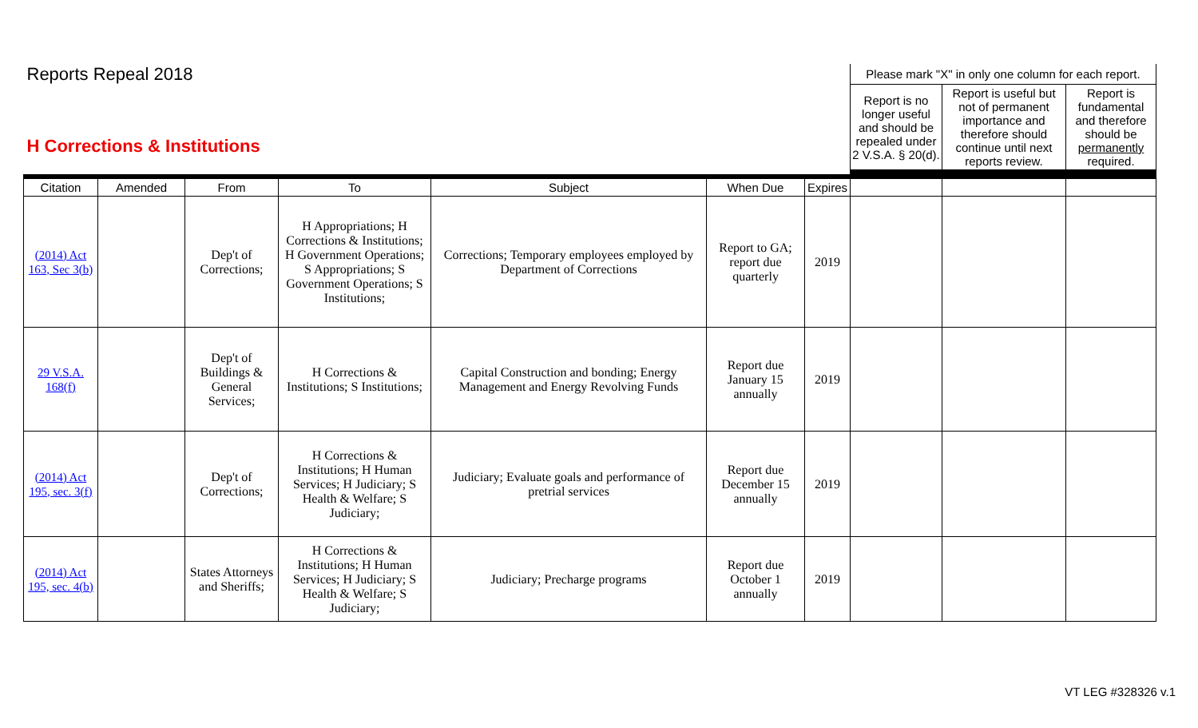| Reports Repeal 2018 H Corrections & Institutions | | | | | | | Please mark "X" in only one column for each report. / Report is no longer useful and should be repealed under 2 V.S.A. § 20(d). / Report is useful but not of permanent importance and therefore should continue until next reports review. / Report is fundamental and therefore should be permanently required. / | | |
| Citation | Amended | From | To | Subject | When Due | Expires | | | |
| (2014) Act 163, Sec 3(b) | | Dep't of Corrections; | H Appropriations; H Corrections & Institutions; H Government Operations; S Appropriations; S Government Operations; S Institutions; | Corrections; Temporary employees employed by Department of Corrections | Report to GA; report due quarterly | 2019 | | | |
| 29 V.S.A. 168(f) | | Dep't of Buildings & General Services; | H Corrections & Institutions; S Institutions; | Capital Construction and bonding; Energy Management and Energy Revolving Funds | Report due January 15 annually | 2019 | | | |
| (2014) Act 195, sec. 3(f) | | Dep't of Corrections; | H Corrections & Institutions; H Human Services; H Judiciary; S Health & Welfare; S Judiciary; | Judiciary; Evaluate goals and performance of pretrial services | Report due December 15 annually | 2019 | | | |
| (2014) Act 195, sec. 4(b) | | States Attorneys and Sheriffs; | H Corrections & Institutions; H Human Services; H Judiciary; S Health & Welfare; S Judiciary; | Judiciary; Precharge programs | Report due October 1 annually | 2019 | | | |
VT LEG #328326 v.1